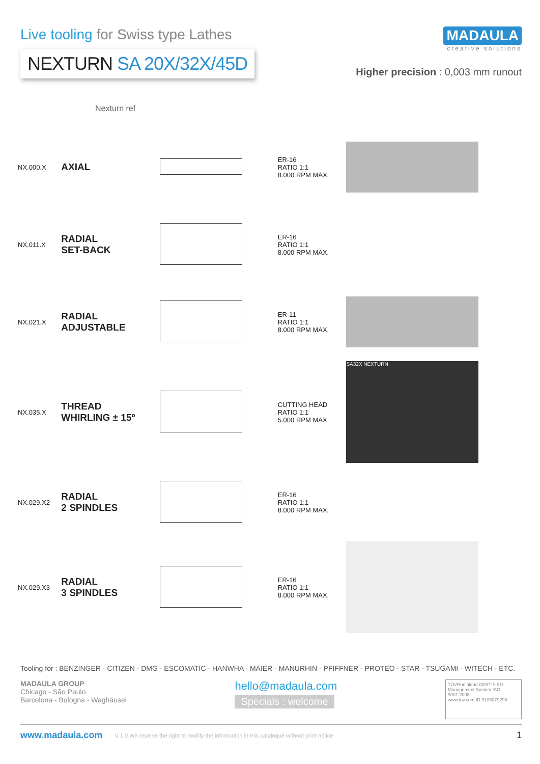Live tooling for Swiss type Lathes
NEXTURN SA 20X/32X/45D
MADAULA
creative solutions
Higher precision : 0,003 mm runout
Nexturn ref
| NX.000.X | AXIAL | | ER-16 RATIO 1:1 8.000 RPM MAX. | |
| NX.011.X | RADIAL SET-BACK | | ER-16 RATIO 1:1 8.000 RPM MAX. | |
| NX.021.X | RADIAL ADJUSTABLE | | ER-11 RATIO 1:1 8.000 RPM MAX. | |
| NX.035.X | THREAD WHIRLING ± 15º | | CUTTING HEAD RATIO 1:1 5.000 RPM MAX | SA32X NEXTURN |
| NX.029.X2 | RADIAL 2 SPINDLES | | ER-16 RATIO 1:1 8.000 RPM MAX. | |
| NX.029.X3 | RADIAL 3 SPINDLES | | ER-16 RATIO 1:1 8.000 RPM MAX. | |
Tooling for : BENZINGER - CITIZEN - DMG - ESCOMATIC - HANWHA - MAIER - MANURHIN - PFIFFNER - PROTEO - STAR - TSUGAMI - WITECH - ETC.
MADAULA GROUP
Chicago - São Paulo
Barcelona - Bologna - Waghäusel
hello@madaula.com
Specials : welcome
TÜVRheinland CERTIFIED Management System ISO 9001:2008
www.tuv.com ID 9105079298
www.madaula.com V 1.0 We reserve the right to modify the information in this catalogue without prior notice 1